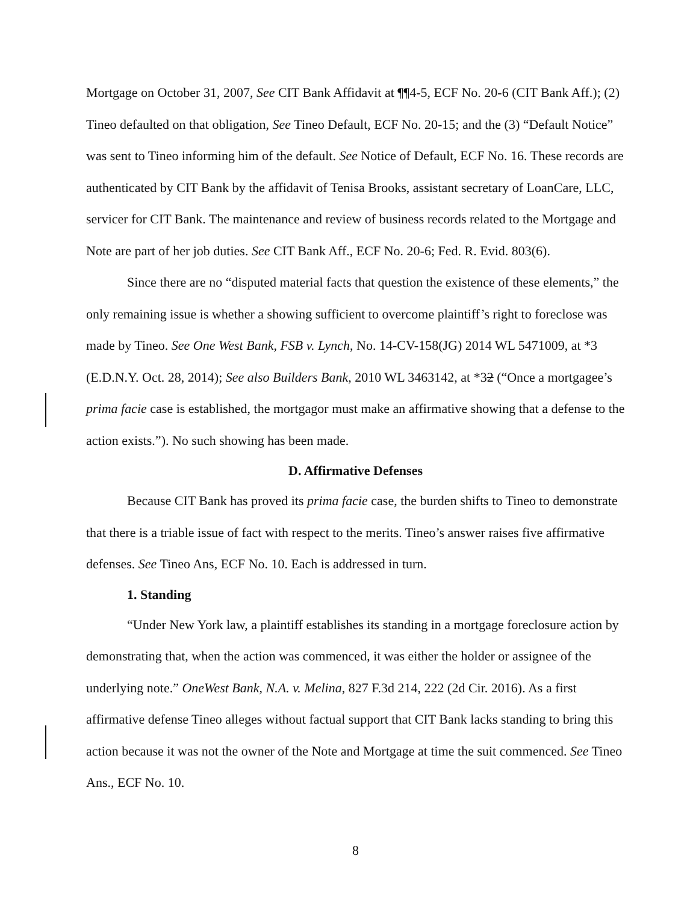Mortgage on October 31, 2007, See CIT Bank Affidavit at ¶¶4-5, ECF No. 20-6 (CIT Bank Aff.); (2) Tineo defaulted on that obligation, See Tineo Default, ECF No. 20-15; and the (3) “Default Notice” was sent to Tineo informing him of the default. See Notice of Default, ECF No. 16. These records are authenticated by CIT Bank by the affidavit of Tenisa Brooks, assistant secretary of LoanCare, LLC, servicer for CIT Bank. The maintenance and review of business records related to the Mortgage and Note are part of her job duties. See CIT Bank Aff., ECF No. 20-6; Fed. R. Evid. 803(6).
Since there are no “disputed material facts that question the existence of these elements,” the only remaining issue is whether a showing sufficient to overcome plaintiff’s right to foreclose was made by Tineo. See One West Bank, FSB v. Lynch, No. 14-CV-158(JG) 2014 WL 5471009, at *3 (E.D.N.Y. Oct. 28, 2014); See also Builders Bank, 2010 WL 3463142, at *32 (“Once a mortgagee’s prima facie case is established, the mortgagor must make an affirmative showing that a defense to the action exists.”). No such showing has been made.
D. Affirmative Defenses
Because CIT Bank has proved its prima facie case, the burden shifts to Tineo to demonstrate that there is a triable issue of fact with respect to the merits. Tineo’s answer raises five affirmative defenses. See Tineo Ans, ECF No. 10. Each is addressed in turn.
1. Standing
“Under New York law, a plaintiff establishes its standing in a mortgage foreclosure action by demonstrating that, when the action was commenced, it was either the holder or assignee of the underlying note.” OneWest Bank, N.A. v. Melina, 827 F.3d 214, 222 (2d Cir. 2016). As a first affirmative defense Tineo alleges without factual support that CIT Bank lacks standing to bring this action because it was not the owner of the Note and Mortgage at time the suit commenced. See Tineo Ans., ECF No. 10.
8